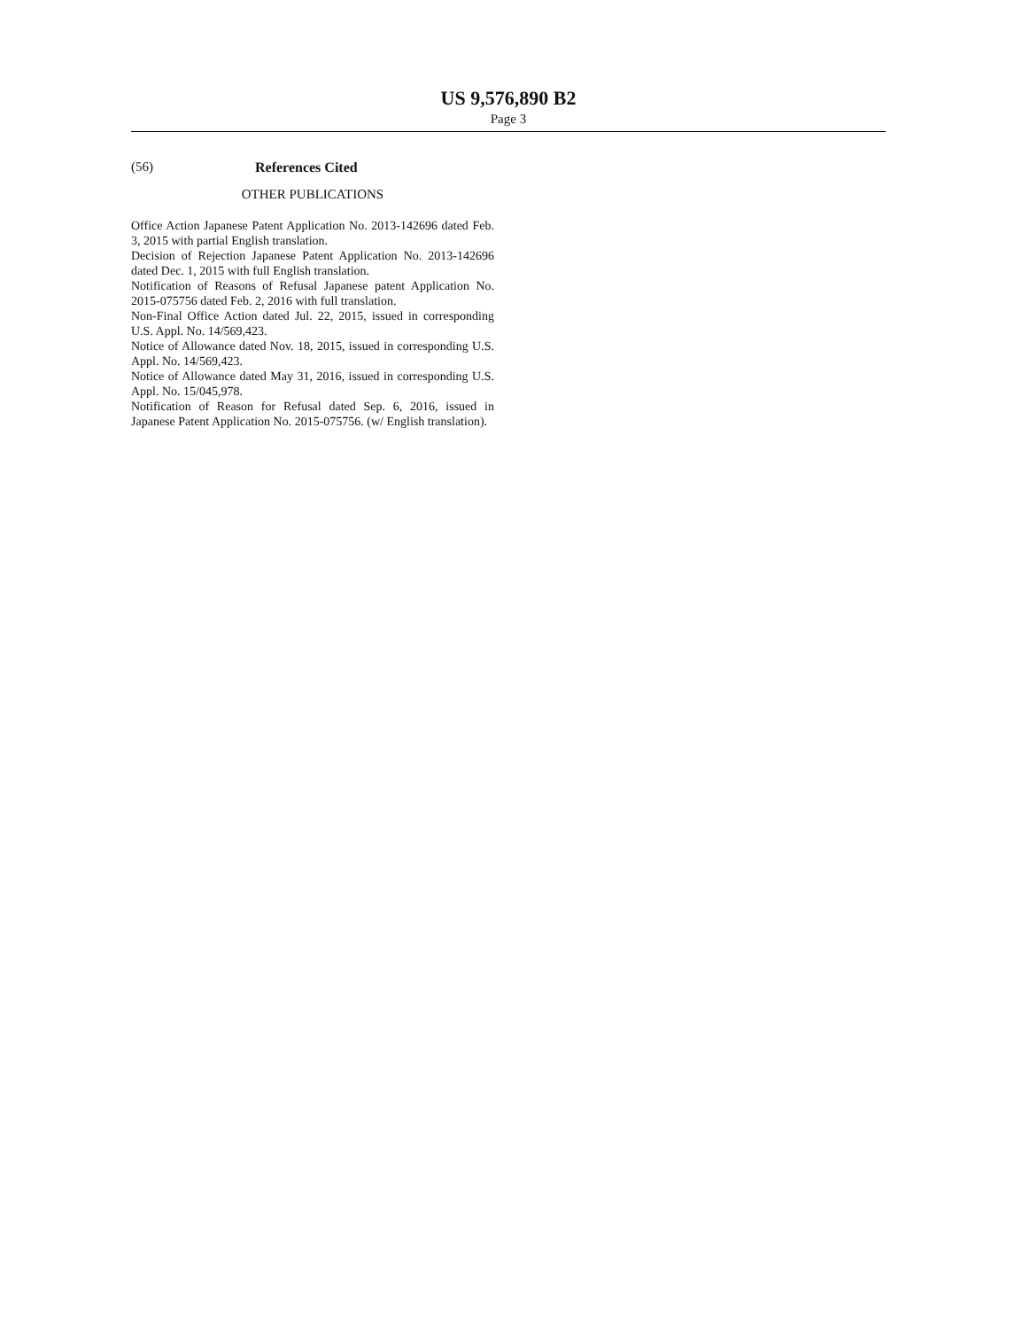US 9,576,890 B2
Page 3
(56) References Cited
OTHER PUBLICATIONS
Office Action Japanese Patent Application No. 2013-142696 dated Feb. 3, 2015 with partial English translation.
Decision of Rejection Japanese Patent Application No. 2013-142696 dated Dec. 1, 2015 with full English translation.
Notification of Reasons of Refusal Japanese patent Application No. 2015-075756 dated Feb. 2, 2016 with full translation.
Non-Final Office Action dated Jul. 22, 2015, issued in corresponding U.S. Appl. No. 14/569,423.
Notice of Allowance dated Nov. 18, 2015, issued in corresponding U.S. Appl. No. 14/569,423.
Notice of Allowance dated May 31, 2016, issued in corresponding U.S. Appl. No. 15/045,978.
Notification of Reason for Refusal dated Sep. 6, 2016, issued in Japanese Patent Application No. 2015-075756. (w/ English translation).